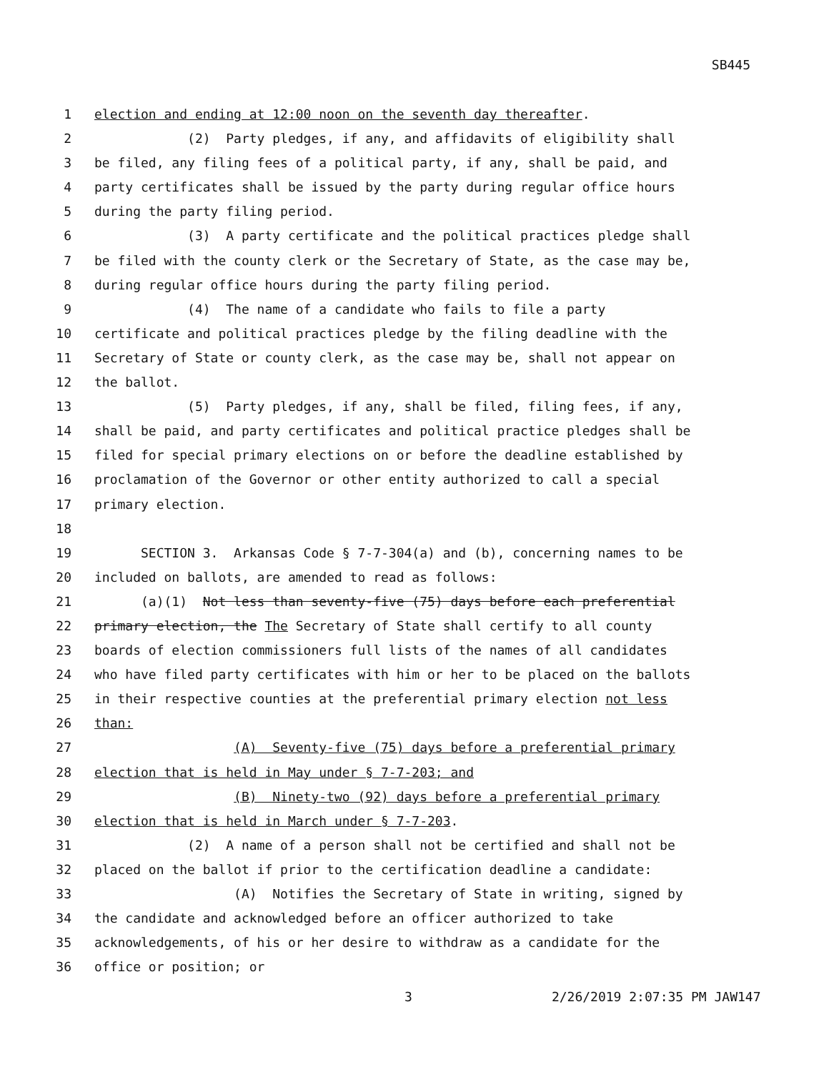SB445
1 election and ending at 12:00 noon on the seventh day thereafter.
2 (2) Party pledges, if any, and affidavits of eligibility shall
3 be filed, any filing fees of a political party, if any, shall be paid, and
4 party certificates shall be issued by the party during regular office hours
5 during the party filing period.
6 (3) A party certificate and the political practices pledge shall
7 be filed with the county clerk or the Secretary of State, as the case may be,
8 during regular office hours during the party filing period.
9 (4) The name of a candidate who fails to file a party
10 certificate and political practices pledge by the filing deadline with the
11 Secretary of State or county clerk, as the case may be, shall not appear on
12 the ballot.
13 (5) Party pledges, if any, shall be filed, filing fees, if any,
14 shall be paid, and party certificates and political practice pledges shall be
15 filed for special primary elections on or before the deadline established by
16 proclamation of the Governor or other entity authorized to call a special
17 primary election.
18
19 SECTION 3. Arkansas Code § 7-7-304(a) and (b), concerning names to be
20 included on ballots, are amended to read as follows:
21 (a)(1) Not less than seventy-five (75) days before each preferential
22 primary election, the The Secretary of State shall certify to all county
23 boards of election commissioners full lists of the names of all candidates
24 who have filed party certificates with him or her to be placed on the ballots
25 in their respective counties at the preferential primary election not less
26 than:
27 (A) Seventy-five (75) days before a preferential primary
28 election that is held in May under § 7-7-203; and
29 (B) Ninety-two (92) days before a preferential primary
30 election that is held in March under § 7-7-203.
31 (2) A name of a person shall not be certified and shall not be
32 placed on the ballot if prior to the certification deadline a candidate:
33 (A) Notifies the Secretary of State in writing, signed by
34 the candidate and acknowledged before an officer authorized to take
35 acknowledgements, of his or her desire to withdraw as a candidate for the
36 office or position; or
3 2/26/2019 2:07:35 PM JAW147